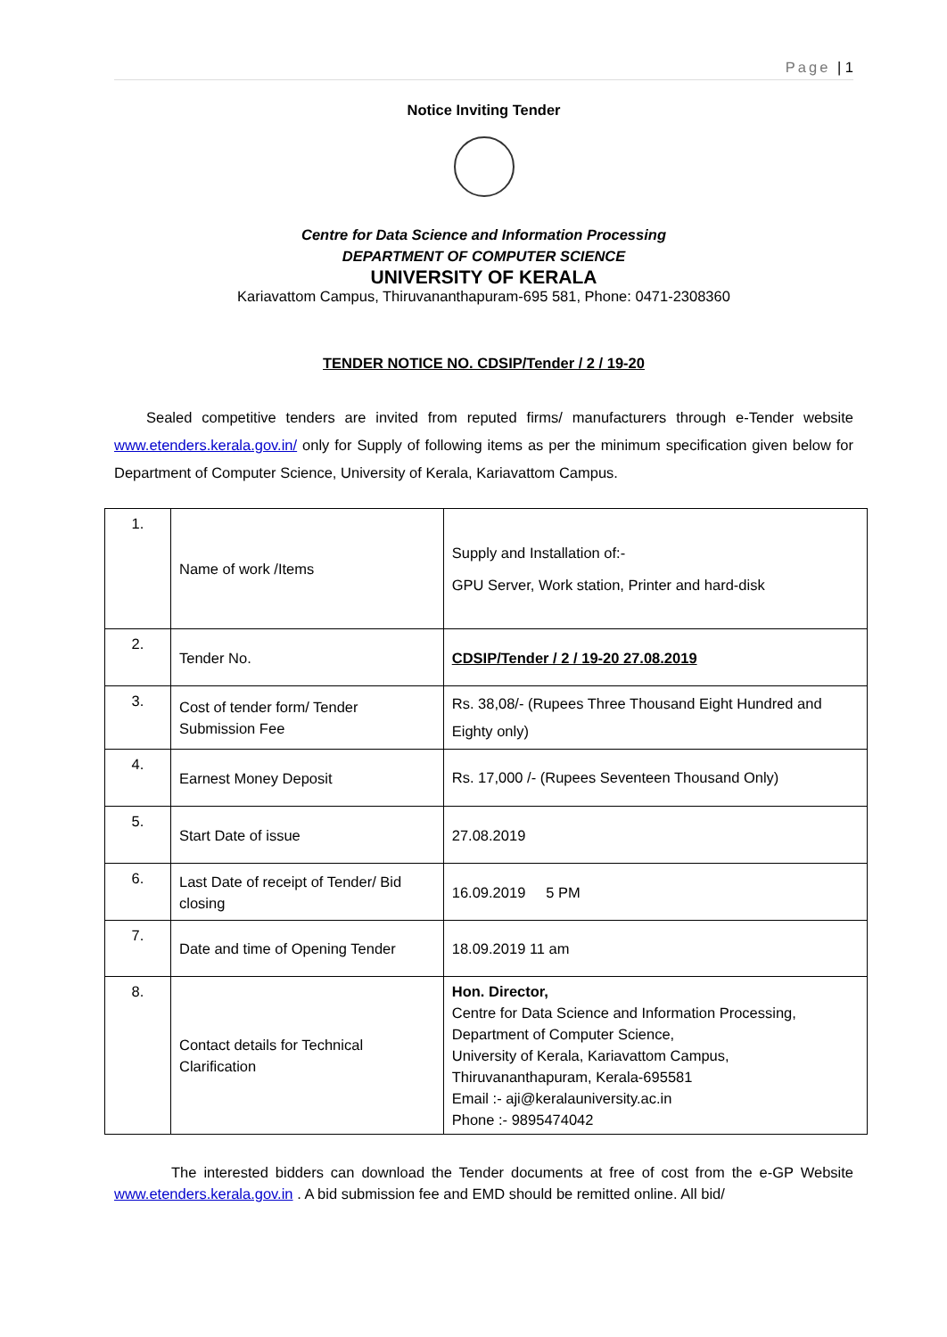Page | 1
Notice Inviting Tender
Centre for Data Science and Information Processing
DEPARTMENT OF COMPUTER SCIENCE
UNIVERSITY OF KERALA
Kariavattom Campus, Thiruvananthapuram-695 581, Phone: 0471-2308360
TENDER NOTICE NO. CDSIP/Tender / 2 / 19-20
Sealed competitive tenders are invited from reputed firms/ manufacturers through e-Tender website www.etenders.kerala.gov.in/ only for Supply of following items as per the minimum specification given below for Department of Computer Science, University of Kerala, Kariavattom Campus.
| 1. | Name of work /Items | Supply and Installation of:- GPU Server, Work station, Printer and hard-disk |
| 2. | Tender No. | CDSIP/Tender / 2 / 19-20 27.08.2019 |
| 3. | Cost of tender form/ Tender Submission Fee | Rs. 38,08/- (Rupees Three Thousand Eight Hundred and Eighty only) |
| 4. | Earnest Money Deposit | Rs. 17,000 /- (Rupees Seventeen Thousand Only) |
| 5. | Start Date of issue | 27.08.2019 |
| 6. | Last Date of receipt of Tender/ Bid closing | 16.09.2019 5 PM |
| 7. | Date and time of Opening Tender | 18.09.2019 11 am |
| 8. | Contact details for Technical Clarification | Hon. Director, Centre for Data Science and Information Processing, Department of Computer Science, University of Kerala, Kariavattom Campus, Thiruvananthapuram, Kerala-695581 Email :- aji@keralauniversity.ac.in Phone :- 9895474042 |
The interested bidders can download the Tender documents at free of cost from the e-GP Website www.etenders.kerala.gov.in . A bid submission fee and EMD should be remitted online. All bid/